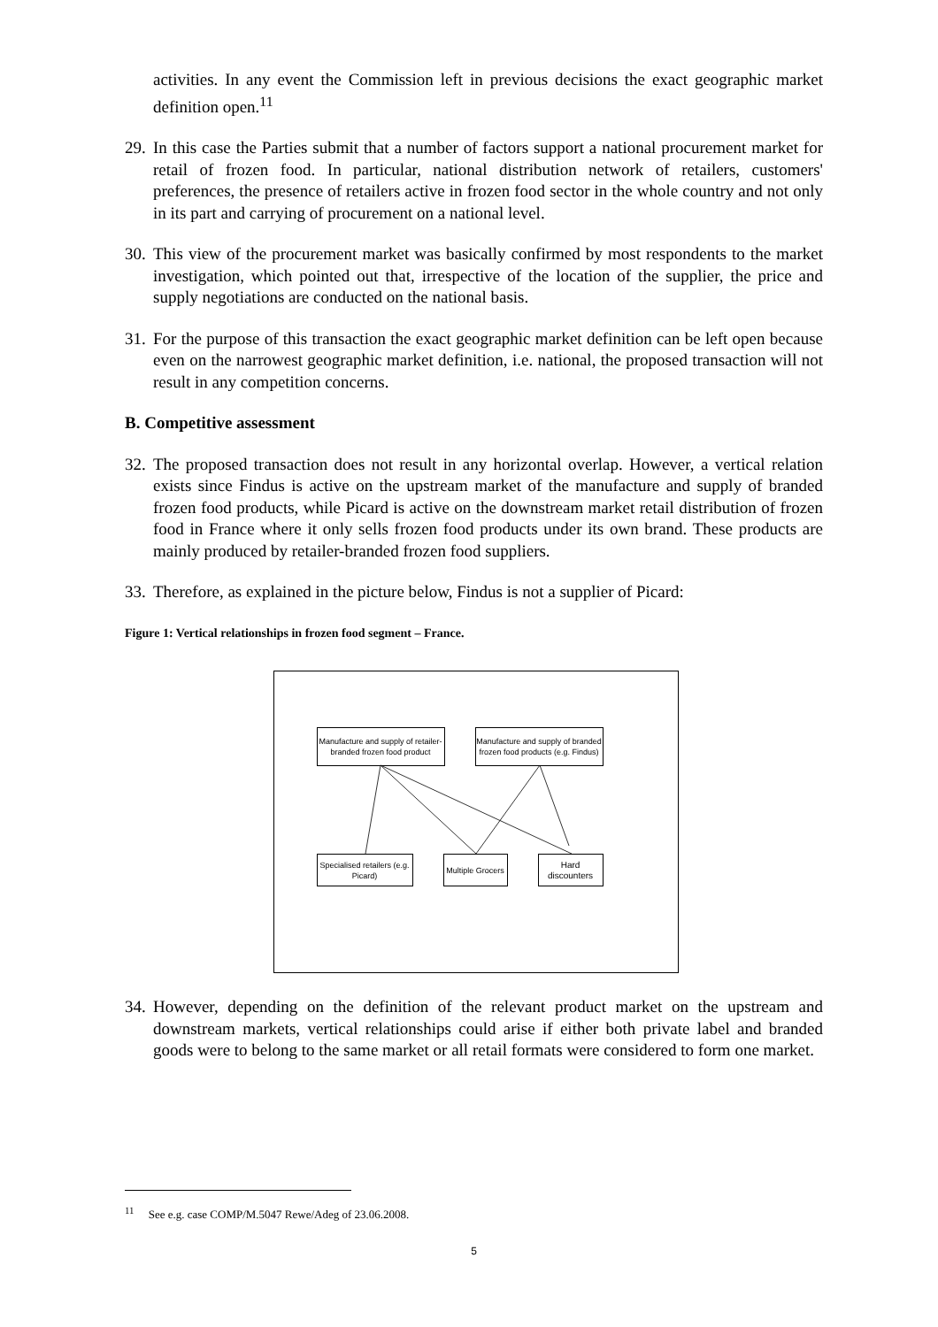activities. In any event the Commission left in previous decisions the exact geographic market definition open.<sup>11</sup>
29. In this case the Parties submit that a number of factors support a national procurement market for retail of frozen food. In particular, national distribution network of retailers, customers' preferences, the presence of retailers active in frozen food sector in the whole country and not only in its part and carrying of procurement on a national level.
30. This view of the procurement market was basically confirmed by most respondents to the market investigation, which pointed out that, irrespective of the location of the supplier, the price and supply negotiations are conducted on the national basis.
31. For the purpose of this transaction the exact geographic market definition can be left open because even on the narrowest geographic market definition, i.e. national, the proposed transaction will not result in any competition concerns.
B. Competitive assessment
32. The proposed transaction does not result in any horizontal overlap. However, a vertical relation exists since Findus is active on the upstream market of the manufacture and supply of branded frozen food products, while Picard is active on the downstream market retail distribution of frozen food in France where it only sells frozen food products under its own brand. These products are mainly produced by retailer-branded frozen food suppliers.
33. Therefore, as explained in the picture below, Findus is not a supplier of Picard:
Figure 1: Vertical relationships in frozen food segment – France.
Manufacture and supply of retailer-branded frozen food product
Manufacture and supply of branded frozen food products (e.g. Findus)
Specialised retailers (e.g. Picard)
Multiple Grocers
Hard discounters
34. However, depending on the definition of the relevant product market on the upstream and downstream markets, vertical relationships could arise if either both private label and branded goods were to belong to the same market or all retail formats were considered to form one market.
<sup>11</sup> See e.g. case COMP/M.5047 Rewe/Adeg of 23.06.2008.
5